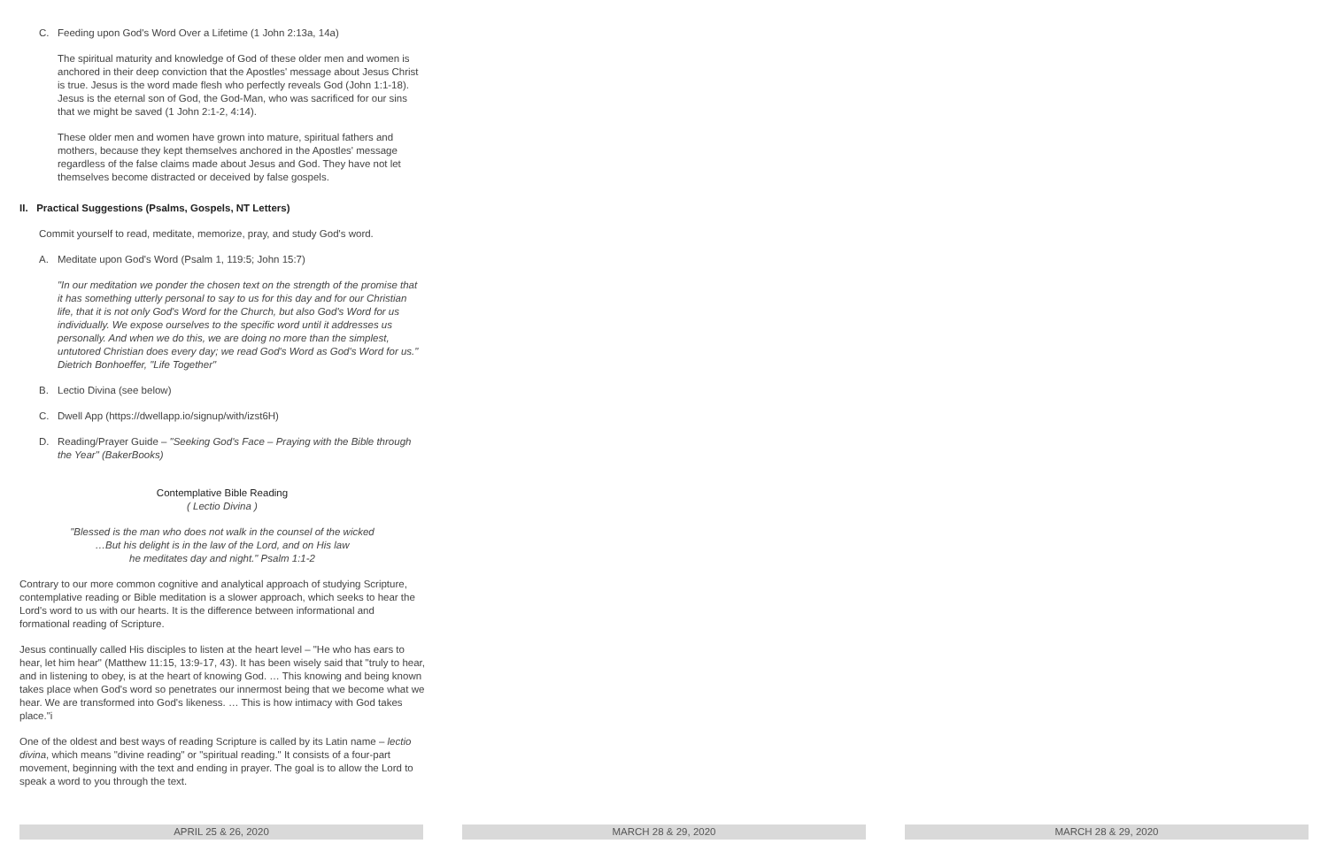C. Feeding upon God's Word Over a Lifetime (1 John 2:13a, 14a)
The spiritual maturity and knowledge of God of these older men and women is anchored in their deep conviction that the Apostles' message about Jesus Christ is true. Jesus is the word made flesh who perfectly reveals God (John 1:1-18). Jesus is the eternal son of God, the God-Man, who was sacrificed for our sins that we might be saved (1 John 2:1-2, 4:14).
These older men and women have grown into mature, spiritual fathers and mothers, because they kept themselves anchored in the Apostles' message regardless of the false claims made about Jesus and God. They have not let themselves become distracted or deceived by false gospels.
II. Practical Suggestions (Psalms, Gospels, NT Letters)
Commit yourself to read, meditate, memorize, pray, and study God's word.
A. Meditate upon God's Word (Psalm 1, 119:5; John 15:7)
"In our meditation we ponder the chosen text on the strength of the promise that it has something utterly personal to say to us for this day and for our Christian life, that it is not only God's Word for the Church, but also God's Word for us individually. We expose ourselves to the specific word until it addresses us personally. And when we do this, we are doing no more than the simplest, untutored Christian does every day; we read God's Word as God's Word for us." Dietrich Bonhoeffer, "Life Together"
B. Lectio Divina (see below)
C. Dwell App (https://dwellapp.io/signup/with/izst6H)
D. Reading/Prayer Guide – "Seeking God's Face – Praying with the Bible through
the Year" (BakerBooks)
Contemplative Bible Reading
( Lectio Divina )
"Blessed is the man who does not walk in the counsel of the wicked
…But his delight is in the law of the Lord, and on His law
he meditates day and night." Psalm 1:1-2
Contrary to our more common cognitive and analytical approach of studying Scripture, contemplative reading or Bible meditation is a slower approach, which seeks to hear the Lord's word to us with our hearts. It is the difference between informational and formational reading of Scripture.
Jesus continually called His disciples to listen at the heart level – "He who has ears to hear, let him hear" (Matthew 11:15, 13:9-17, 43). It has been wisely said that "truly to hear, and in listening to obey, is at the heart of knowing God. … This knowing and being known takes place when God's word so penetrates our innermost being that we become what we hear. We are transformed into God's likeness. … This is how intimacy with God takes place."i
One of the oldest and best ways of reading Scripture is called by its Latin name – lectio divina, which means "divine reading" or "spiritual reading." It consists of a four-part movement, beginning with the text and ending in prayer. The goal is to allow the Lord to speak a word to you through the text.
APRIL 25 & 26, 2020 MARCH 28 & 29, 2020 MARCH 28 & 29, 2020